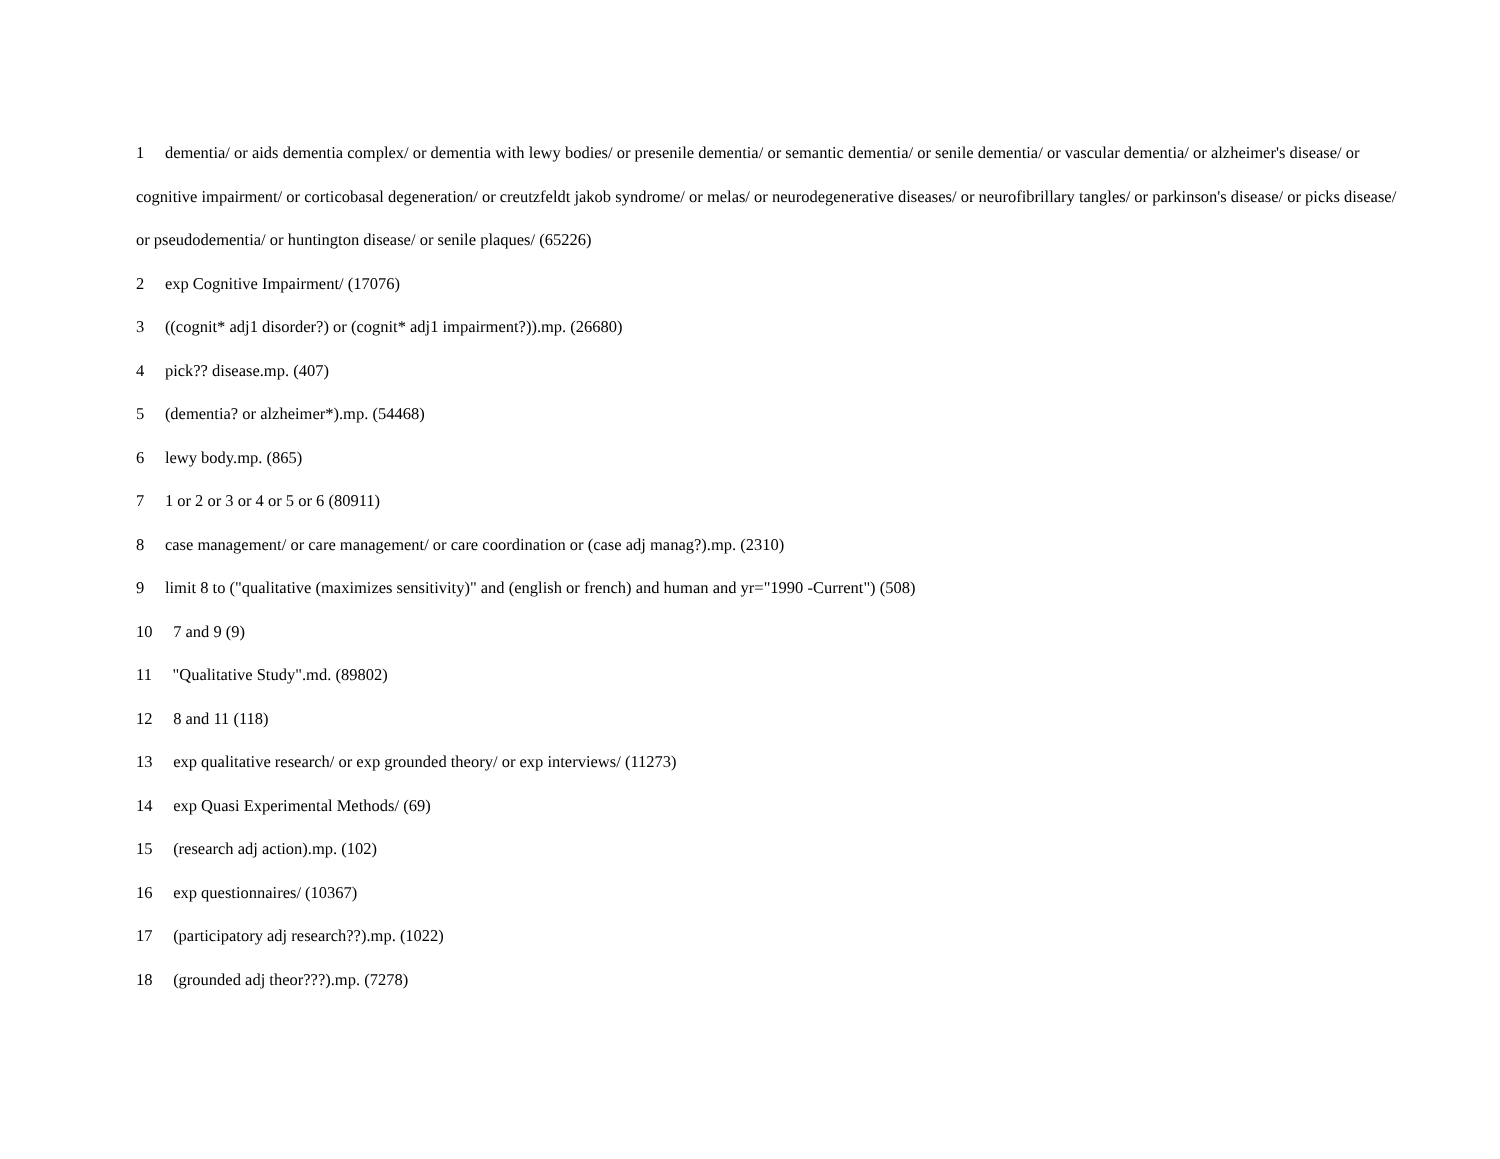1 dementia/ or aids dementia complex/ or dementia with lewy bodies/ or presenile dementia/ or semantic dementia/ or senile dementia/ or vascular dementia/ or alzheimer's disease/ or cognitive impairment/ or corticobasal degeneration/ or creutzfeldt jakob syndrome/ or melas/ or neurodegenerative diseases/ or neurofibrillary tangles/ or parkinson's disease/ or picks disease/ or pseudodementia/ or huntington disease/ or senile plaques/ (65226)
2 exp Cognitive Impairment/ (17076)
3 ((cognit* adj1 disorder?) or (cognit* adj1 impairment?)).mp. (26680)
4 pick?? disease.mp. (407)
5 (dementia? or alzheimer*).mp. (54468)
6 lewy body.mp. (865)
7 1 or 2 or 3 or 4 or 5 or 6 (80911)
8 case management/ or care management/ or care coordination or (case adj manag?).mp. (2310)
9 limit 8 to ("qualitative (maximizes sensitivity)" and (english or french) and human and yr="1990 -Current") (508)
10 7 and 9 (9)
11 "Qualitative Study".md. (89802)
12 8 and 11 (118)
13 exp qualitative research/ or exp grounded theory/ or exp interviews/ (11273)
14 exp Quasi Experimental Methods/ (69)
15 (research adj action).mp. (102)
16 exp questionnaires/ (10367)
17 (participatory adj research??).mp. (1022)
18 (grounded adj theor???).mp. (7278)